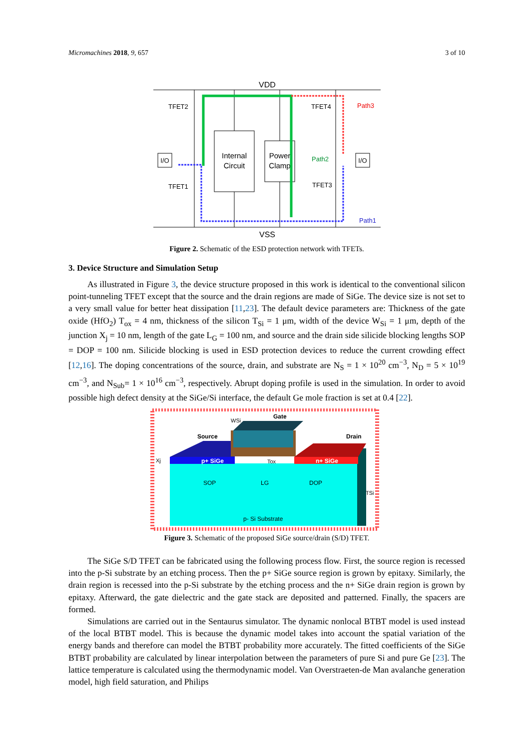Micromachines 2018, 9, 657 3 of 10
VDD
VSS
Internal
Circuit
Power
Clamp
I/O
I/O
TFET2
TFET1
TFET4
TFET3
Path2
Path3
Path1
Figure 2. Schematic of the ESD protection network with TFETs.
3. Device Structure and Simulation Setup
As illustrated in Figure 3, the device structure proposed in this work is identical to the conventional silicon point-tunneling TFET except that the source and the drain regions are made of SiGe. The device size is not set to a very small value for better heat dissipation [11,23]. The default device parameters are: Thickness of the gate oxide (HfO<sub>2</sub>) T<sub>ox</sub> = 4 nm, thickness of the silicon T<sub>Si</sub> = 1 μm, width of the device W<sub>Si</sub> = 1 μm, depth of the junction X<sub>j</sub> = 10 nm, length of the gate L<sub>G</sub> = 100 nm, and source and the drain side silicide blocking lengths SOP = DOP = 100 nm. Silicide blocking is used in ESD protection devices to reduce the current crowding effect [12,16]. The doping concentrations of the source, drain, and substrate are N<sub>S</sub> = 1 × 10<sup>20</sup> cm<sup>−3</sup>, N<sub>D</sub> = 5 × 10<sup>19</sup> cm<sup>−3</sup>, and N<sub>Sub</sub>= 1 × 10<sup>16</sup> cm<sup>−3</sup>, respectively. Abrupt doping profile is used in the simulation. In order to avoid possible high defect density at the SiGe/Si interface, the default Ge mole fraction is set at 0.4 [22].
p+ SiGe
n+ SiGe
Gate
Source
Drain
WSi
Xj
Tox
SOP
LG
DOP
TSi
p- Si Substrate
Figure 3. Schematic of the proposed SiGe source/drain (S/D) TFET.
The SiGe S/D TFET can be fabricated using the following process flow. First, the source region is recessed into the p-Si substrate by an etching process. Then the p+ SiGe source region is grown by epitaxy. Similarly, the drain region is recessed into the p-Si substrate by the etching process and the n+ SiGe drain region is grown by epitaxy. Afterward, the gate dielectric and the gate stack are deposited and patterned. Finally, the spacers are formed.
Simulations are carried out in the Sentaurus simulator. The dynamic nonlocal BTBT model is used instead of the local BTBT model. This is because the dynamic model takes into account the spatial variation of the energy bands and therefore can model the BTBT probability more accurately. The fitted coefficients of the SiGe BTBT probability are calculated by linear interpolation between the parameters of pure Si and pure Ge [23]. The lattice temperature is calculated using the thermodynamic model. Van Overstraeten-de Man avalanche generation model, high field saturation, and Philips